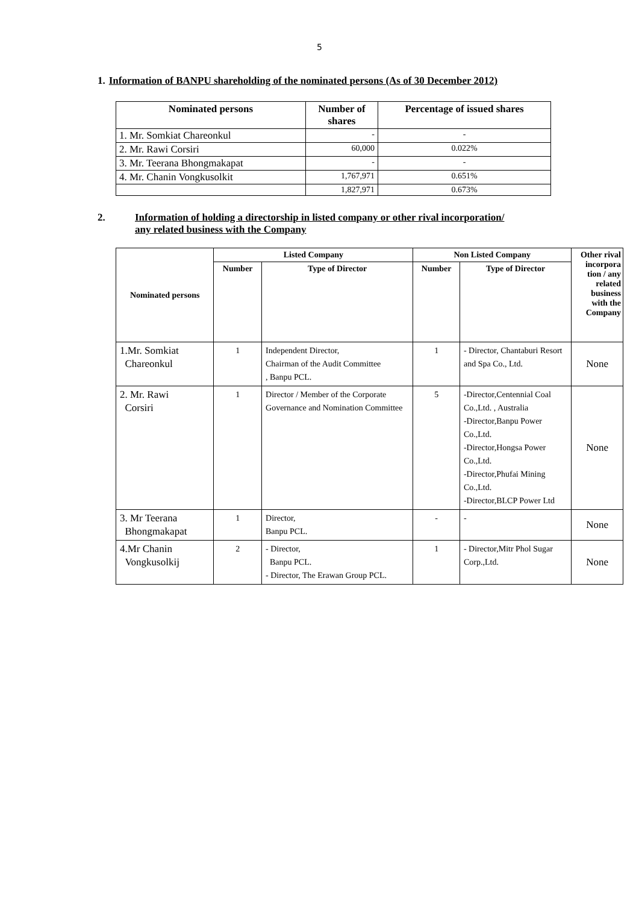5
1. Information of BANPU shareholding of the nominated persons (As of 30 December 2012)
| Nominated persons | Number of shares | Percentage of issued shares |
| --- | --- | --- |
| 1. Mr. Somkiat Chareonkul | - | - |
| 2. Mr. Rawi Corsiri | 60,000 | 0.022% |
| 3. Mr. Teerana Bhongmakapat | - | - |
| 4. Mr. Chanin Vongkusolkit | 1,767,971 | 0.651% |
| | 1,827,971 | 0.673% |
2. Information of holding a directorship in listed company or other rival incorporation/
any related business with the Company
| Nominated persons | Listed Company | | Non Listed Company | | Other rival incorpora tion / any related business with the Company |
| --- | --- | --- | --- | --- | --- |
| | Number | Type of Director | Number | Type of Director | |
| 1.Mr. Somkiat Chareonkul | 1 | Independent Director, Chairman of the Audit Committee , Banpu PCL. | 1 | - Director, Chantaburi Resort and Spa Co., Ltd. | None |
| 2. Mr. Rawi Corsiri | 1 | Director / Member of the Corporate Governance and Nomination Committee | 5 | -Director,Centennial Coal Co.,Ltd. , Australia -Director,Banpu Power Co.,Ltd. -Director,Hongsa Power Co.,Ltd. -Director,Phufai Mining Co.,Ltd. -Director,BLCP Power Ltd | None |
| 3. Mr Teerana Bhongmakapat | 1 | Director, Banpu PCL. | - | - | None |
| 4.Mr Chanin Vongkusolkij | 2 | - Director, Banpu PCL. - Director, The Erawan Group PCL. | 1 | - Director,Mitr Phol Sugar Corp.,Ltd. | None |